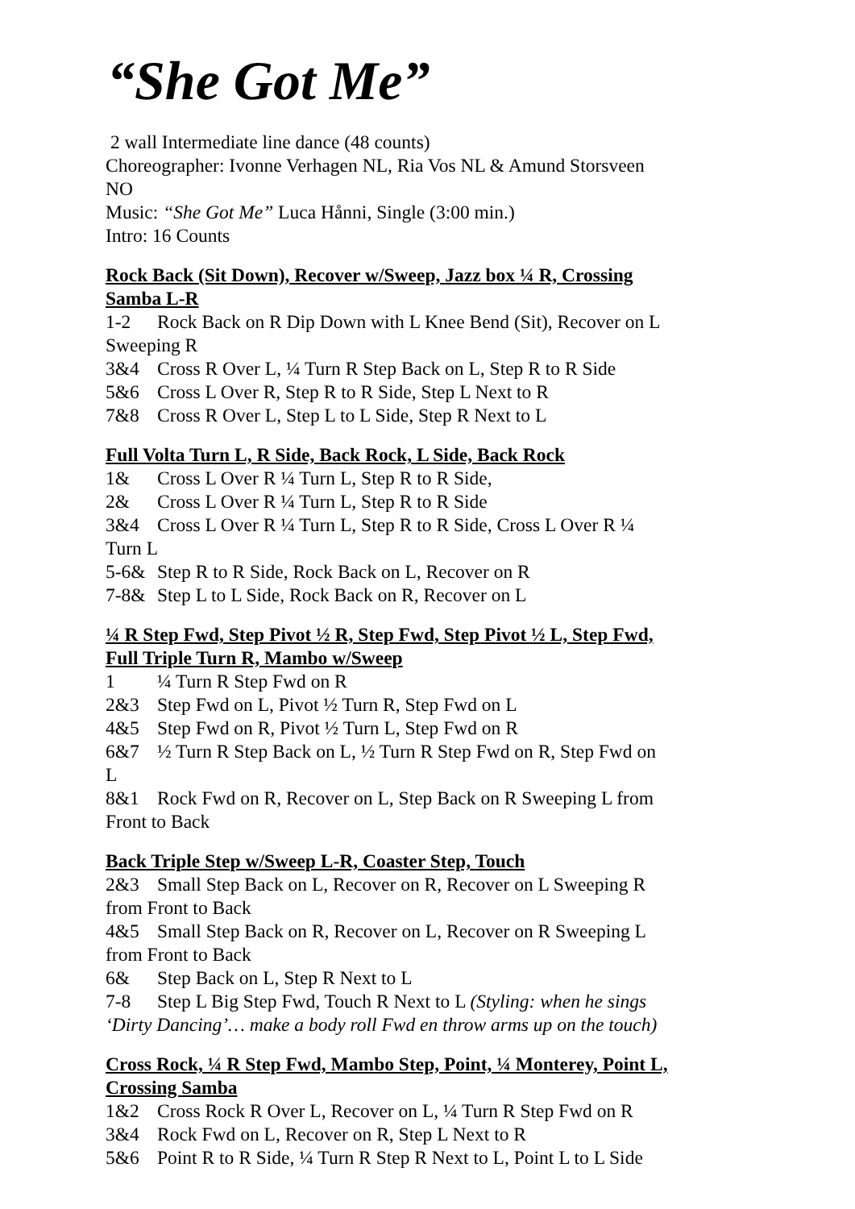“She Got Me”
2 wall Intermediate line dance (48 counts)
Choreographer: Ivonne Verhagen NL, Ria Vos NL & Amund Storsveen NO
Music: “She Got Me” Luca Hånni, Single (3:00 min.)
Intro: 16 Counts
Rock Back (Sit Down), Recover w/Sweep, Jazz box ¼ R, Crossing Samba L-R
1-2 Rock Back on R Dip Down with L Knee Bend (Sit), Recover on L Sweeping R
3&4 Cross R Over L, ¼ Turn R Step Back on L, Step R to R Side
5&6 Cross L Over R, Step R to R Side, Step L Next to R
7&8 Cross R Over L, Step L to L Side, Step R Next to L
Full Volta Turn L, R Side, Back Rock, L Side, Back Rock
1& Cross L Over R ¼ Turn L, Step R to R Side,
2& Cross L Over R ¼ Turn L, Step R to R Side
3&4 Cross L Over R ¼ Turn L, Step R to R Side, Cross L Over R ¼ Turn L
5-6& Step R to R Side, Rock Back on L, Recover on R
7-8& Step L to L Side, Rock Back on R, Recover on L
¼ R Step Fwd, Step Pivot ½ R, Step Fwd, Step Pivot ½ L, Step Fwd, Full Triple Turn R, Mambo w/Sweep
1 ¼ Turn R Step Fwd on R
2&3 Step Fwd on L, Pivot ½ Turn R, Step Fwd on L
4&5 Step Fwd on R, Pivot ½ Turn L, Step Fwd on R
6&7 ½ Turn R Step Back on L, ½ Turn R Step Fwd on R, Step Fwd on L
8&1 Rock Fwd on R, Recover on L, Step Back on R Sweeping L from Front to Back
Back Triple Step w/Sweep L-R, Coaster Step, Touch
2&3 Small Step Back on L, Recover on R, Recover on L Sweeping R from Front to Back
4&5 Small Step Back on R, Recover on L, Recover on R Sweeping L from Front to Back
6& Step Back on L, Step R Next to L
7-8 Step L Big Step Fwd, Touch R Next to L (Styling: when he sings ‘Dirty Dancing’… make a body roll Fwd en throw arms up on the touch)
Cross Rock, ¼ R Step Fwd, Mambo Step, Point, ¼ Monterey, Point L, Crossing Samba
1&2 Cross Rock R Over L, Recover on L, ¼ Turn R Step Fwd on R
3&4 Rock Fwd on L, Recover on R, Step L Next to R
5&6 Point R to R Side, ¼ Turn R Step R Next to L, Point L to L Side